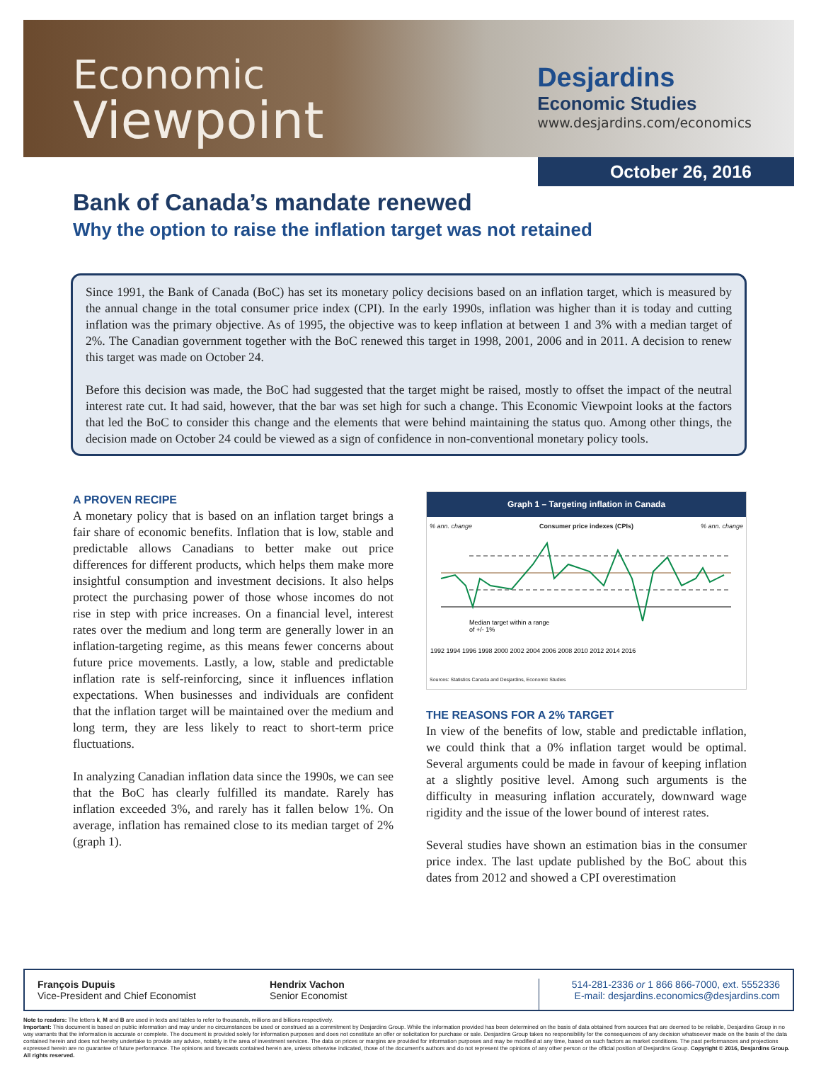Economic
Viewpoint
Desjardins
Economic Studies
www.desjardins.com/economics
October 26, 2016
Bank of Canada’s mandate renewed
Why the option to raise the inflation target was not retained
Since 1991, the Bank of Canada (BoC) has set its monetary policy decisions based on an inflation target, which is measured by the annual change in the total consumer price index (CPI). In the early 1990s, inflation was higher than it is today and cutting inflation was the primary objective. As of 1995, the objective was to keep inflation at between 1 and 3% with a median target of 2%. The Canadian government together with the BoC renewed this target in 1998, 2001, 2006 and in 2011. A decision to renew this target was made on October 24.
Before this decision was made, the BoC had suggested that the target might be raised, mostly to offset the impact of the neutral interest rate cut. It had said, however, that the bar was set high for such a change. This Economic Viewpoint looks at the factors that led the BoC to consider this change and the elements that were behind maintaining the status quo. Among other things, the decision made on October 24 could be viewed as a sign of confidence in non-conventional monetary policy tools.
A PROVEN RECIPE
A monetary policy that is based on an inflation target brings a fair share of economic benefits. Inflation that is low, stable and predictable allows Canadians to better make out price differences for different products, which helps them make more insightful consumption and investment decisions. It also helps protect the purchasing power of those whose incomes do not rise in step with price increases. On a financial level, interest rates over the medium and long term are generally lower in an inflation-targeting regime, as this means fewer concerns about future price movements. Lastly, a low, stable and predictable inflation rate is self-reinforcing, since it influences inflation expectations. When businesses and individuals are confident that the inflation target will be maintained over the medium and long term, they are less likely to react to short-term price fluctuations.
In analyzing Canadian inflation data since the 1990s, we can see that the BoC has clearly fulfilled its mandate. Rarely has inflation exceeded 3%, and rarely has it fallen below 1%. On average, inflation has remained close to its median target of 2% (graph 1).
Graph 1 – Targeting inflation in Canada
% ann. change Consumer price indexes (CPIs) % ann. change
Median target within a range
of +/- 1%
1992 1994 1996 1998 2000 2002 2004 2006 2008 2010 2012 2014 2016
Sources: Statistics Canada and Desjardins, Economic Studies
THE REASONS FOR A 2% TARGET
In view of the benefits of low, stable and predictable inflation, we could think that a 0% inflation target would be optimal. Several arguments could be made in favour of keeping inflation at a slightly positive level. Among such arguments is the difficulty in measuring inflation accurately, downward wage rigidity and the issue of the lower bound of interest rates.
Several studies have shown an estimation bias in the consumer price index. The last update published by the BoC about this dates from 2012 and showed a CPI overestimation
François Dupuis
Vice-President and Chief Economist
Hendrix Vachon
Senior Economist
514-281-2336 or 1 866 866-7000, ext. 5552336
E-mail: desjardins.economics@desjardins.com
Note to readers: The letters k, M and B are used in texts and tables to refer to thousands, millions and billions respectively.
Important: This document is based on public information and may under no circumstances be used or construed as a commitment by Desjardins Group. While the information provided has been determined on the basis of data obtained from sources that are deemed to be reliable, Desjardins Group in no way warrants that the information is accurate or complete. The document is provided solely for information purposes and does not constitute an offer or solicitation for purchase or sale. Desjardins Group takes no responsibility for the consequences of any decision whatsoever made on the basis of the data contained herein and does not hereby undertake to provide any advice, notably in the area of investment services. The data on prices or margins are provided for information purposes and may be modified at any time, based on such factors as market conditions. The past performances and projections expressed herein are no guarantee of future performance. The opinions and forecasts contained herein are, unless otherwise indicated, those of the document’s authors and do not represent the opinions of any other person or the official position of Desjardins Group. Copyright © 2016, Desjardins Group. All rights reserved.